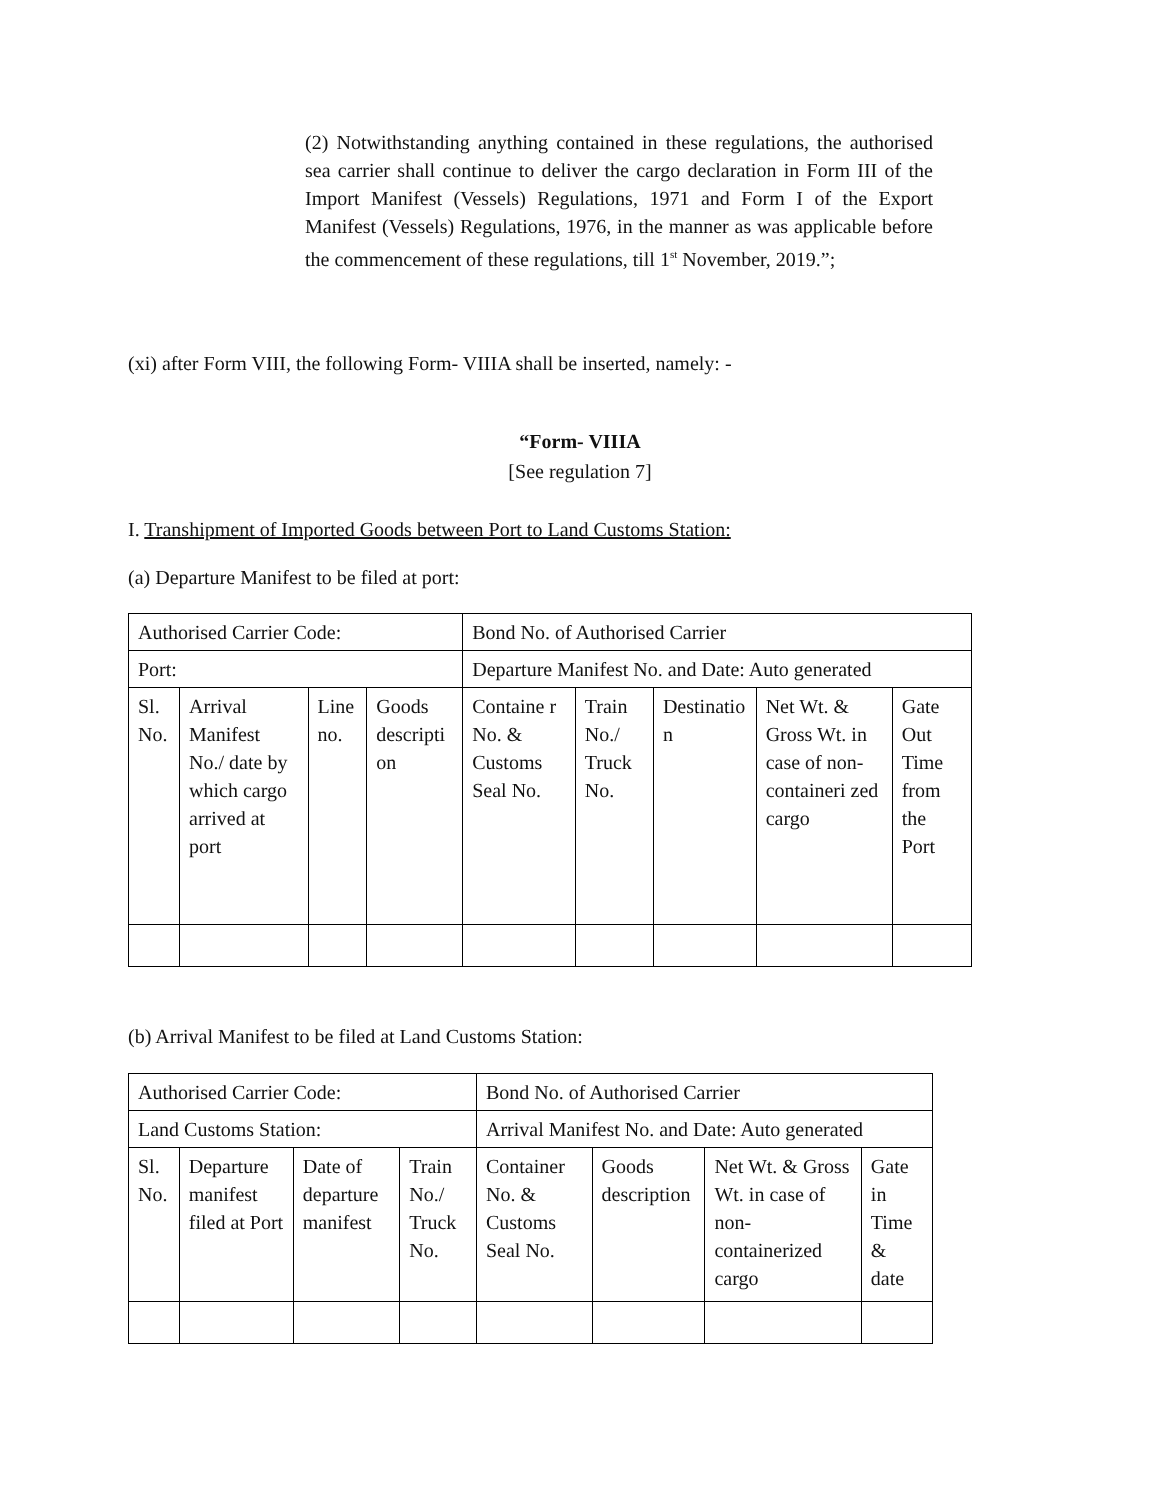(2) Notwithstanding anything contained in these regulations, the authorised sea carrier shall continue to deliver the cargo declaration in Form III of the Import Manifest (Vessels) Regulations, 1971 and Form I of the Export Manifest (Vessels) Regulations, 1976, in the manner as was applicable before the commencement of these regulations, till 1<sup>st</sup> November, 2019.”;
(xi) after Form VIII, the following Form- VIIIA shall be inserted, namely: -
“Form- VIIIA
[See regulation 7]
I. Transhipment of Imported Goods between Port to Land Customs Station:
(a) Departure Manifest to be filed at port:
| Authorised Carrier Code: | | | | Bond No. of Authorised Carrier | | | | |
| Port: | | | | Departure Manifest No. and Date: Auto generated | | | | |
| Sl. No. | Arrival Manifest No./ date by which cargo arrived at port | Line no. | Goods descripti on | Containe r No. & Customs Seal No. | Train No./ Truck No. | Destinatio n | Net Wt. & Gross Wt. in case of non-containeri zed cargo | Gate Out Time from the Port |
(b) Arrival Manifest to be filed at Land Customs Station:
| Authorised Carrier Code: | | | | Bond No. of Authorised Carrier | | | |
| Land Customs Station: | | | | Arrival Manifest No. and Date: Auto generated | | | |
| Sl. No. | Departure manifest filed at Port | Date of departure manifest | Train No./ Truck No. | Container No. & Customs Seal No. | Goods description | Net Wt. & Gross Wt. in case of non-containerized cargo | Gate in Time & date |